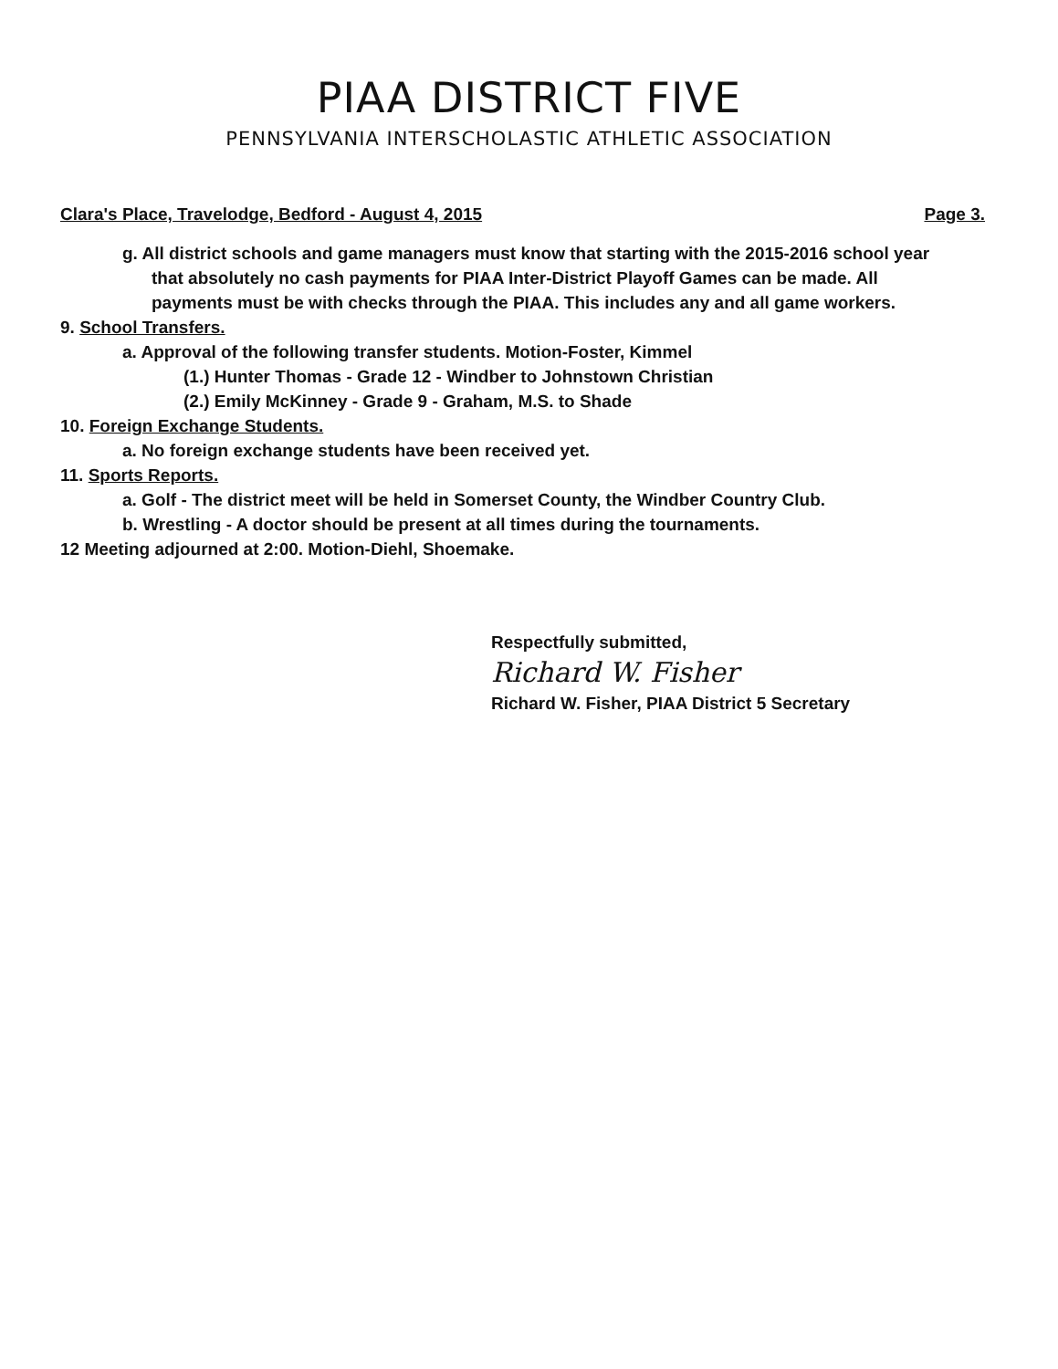PIAA DISTRICT FIVE
PENNSYLVANIA INTERSCHOLASTIC ATHLETIC ASSOCIATION
Clara's Place, Travelodge, Bedford - August 4, 2015 Page 3.
g. All district schools and game managers must know that starting with the 2015-2016 school year that absolutely no cash payments for PIAA Inter-District Playoff Games can be made. All payments must be with checks through the PIAA. This includes any and all game workers.
9. School Transfers.
a. Approval of the following transfer students. Motion-Foster, Kimmel
(1.) Hunter Thomas - Grade 12 - Windber to Johnstown Christian
(2.) Emily McKinney - Grade 9 - Graham, M.S. to Shade
10. Foreign Exchange Students.
a. No foreign exchange students have been received yet.
11. Sports Reports.
a. Golf - The district meet will be held in Somerset County, the Windber Country Club.
b. Wrestling - A doctor should be present at all times during the tournaments.
12 Meeting adjourned at 2:00. Motion-Diehl, Shoemake.
Respectfully submitted,
Richard W. Fisher
Richard W. Fisher, PIAA District 5 Secretary